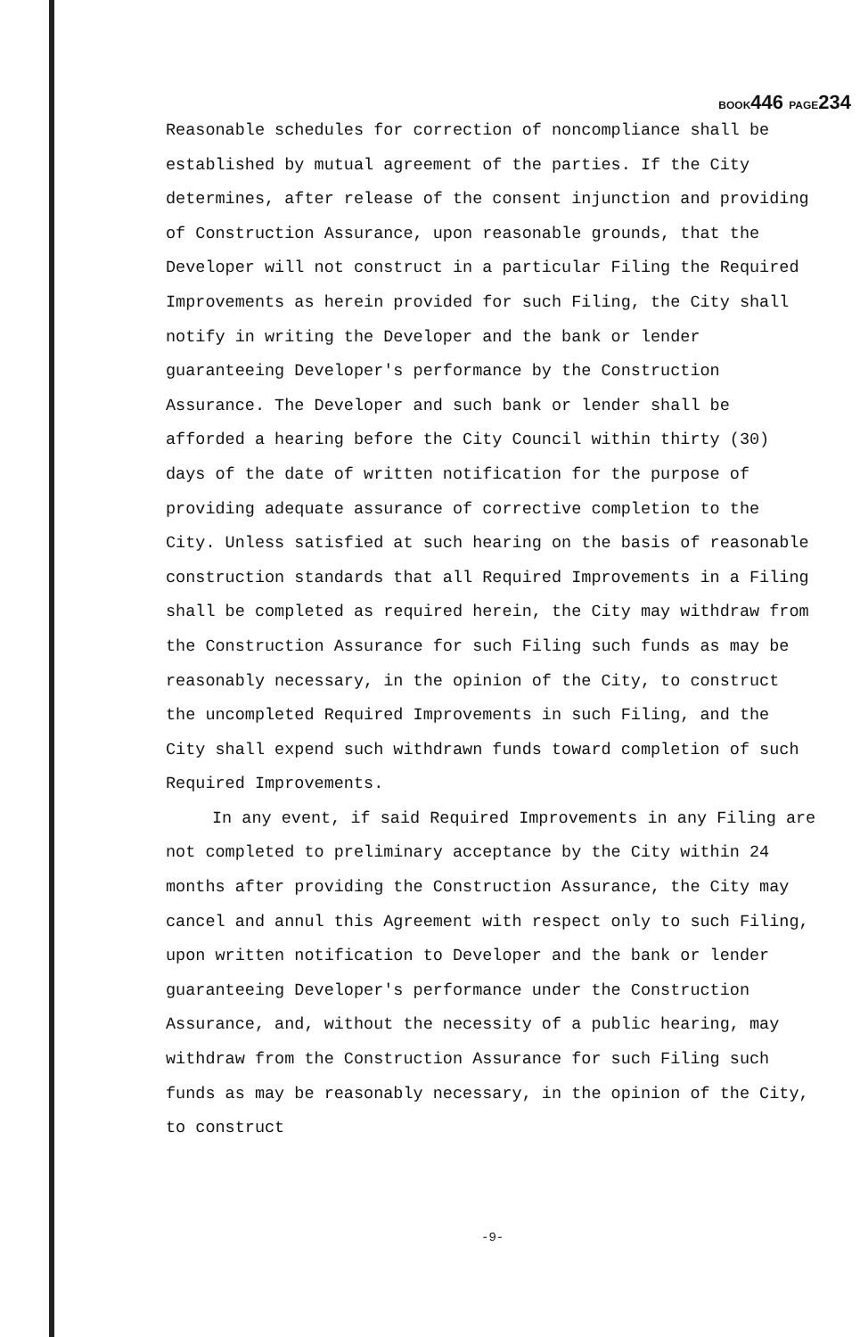BOOK446 PAGE234
Reasonable schedules for correction of noncompliance shall be established by mutual agreement of the parties. If the City determines, after release of the consent injunction and providing of Construction Assurance, upon reasonable grounds, that the Developer will not construct in a particular Filing the Required Improvements as herein provided for such Filing, the City shall notify in writing the Developer and the bank or lender guaranteeing Developer's performance by the Construction Assurance. The Developer and such bank or lender shall be afforded a hearing before the City Council within thirty (30) days of the date of written notification for the purpose of providing adequate assurance of corrective completion to the City. Unless satisfied at such hearing on the basis of reasonable construction standards that all Required Improvements in a Filing shall be completed as required herein, the City may withdraw from the Construction Assurance for such Filing such funds as may be reasonably necessary, in the opinion of the City, to construct the uncompleted Required Improvements in such Filing, and the City shall expend such withdrawn funds toward completion of such Required Improvements.
In any event, if said Required Improvements in any Filing are not completed to preliminary acceptance by the City within 24 months after providing the Construction Assurance, the City may cancel and annul this Agreement with respect only to such Filing, upon written notification to Developer and the bank or lender guaranteeing Developer's performance under the Construction Assurance, and, without the necessity of a public hearing, may withdraw from the Construction Assurance for such Filing such funds as may be reasonably necessary, in the opinion of the City, to construct
-9-